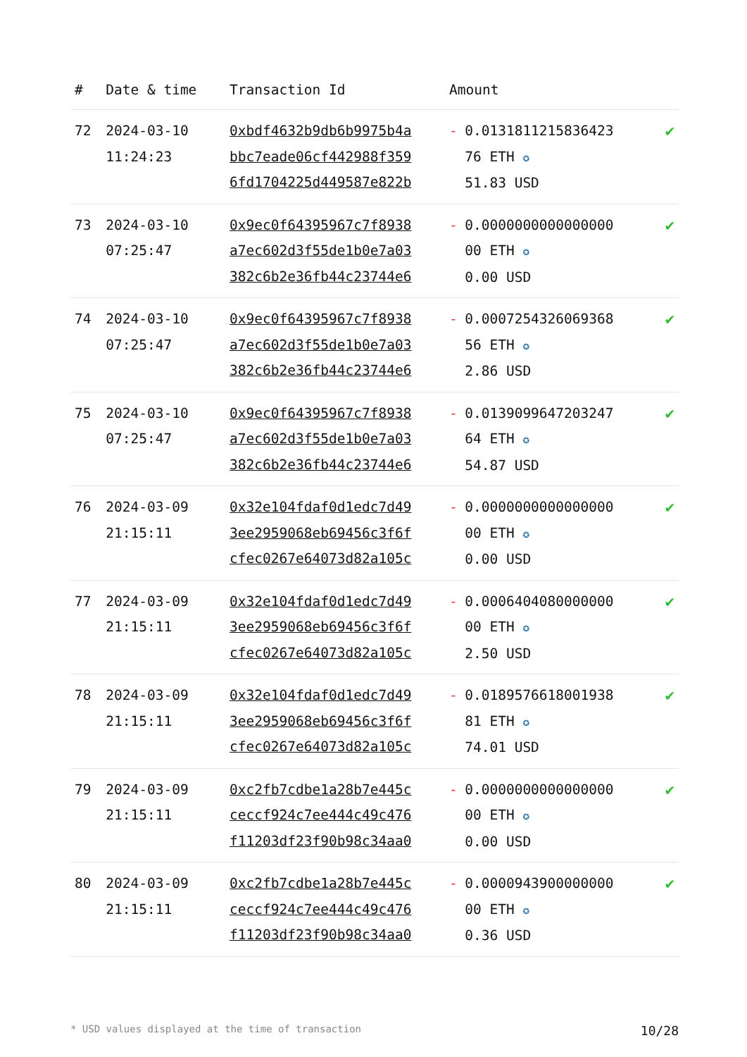| # | Date & time | Transaction Id | Amount | | |
| --- | --- | --- | --- | --- | --- |
| 72 | 2024-03-10 11:24:23 | 0xbdf4632b9db6b9975b4a bbc7eade06cf442988f359 6fd1704225d449587e822b | - | 0.013181121583642З 76 ETH ✪ 51.83 USD | ✔ |
| 73 | 2024-03-10 07:25:47 | 0x9ec0f64395967c7f8938 a7ec602d3f55de1b0e7a03 382c6b2e36fb44c23744e6 | - | 0.0000000000000000 00 ETH ✪ 0.00 USD | ✔ |
| 74 | 2024-03-10 07:25:47 | 0x9ec0f64395967c7f8938 a7ec602d3f55de1b0e7a03 382c6b2e36fb44c23744e6 | - | 0.0007254326069368 56 ETH ✪ 2.86 USD | ✔ |
| 75 | 2024-03-10 07:25:47 | 0x9ec0f64395967c7f8938 a7ec602d3f55de1b0e7a03 382c6b2e36fb44c23744e6 | - | 0.0139099647203247 64 ETH ✪ 54.87 USD | ✔ |
| 76 | 2024-03-09 21:15:11 | 0x32e104fdaf0d1edc7d49 3ee2959068eb69456c3f6f cfec0267e64073d82a105c | - | 0.0000000000000000 00 ETH ✪ 0.00 USD | ✔ |
| 77 | 2024-03-09 21:15:11 | 0x32e104fdaf0d1edc7d49 3ee2959068eb69456c3f6f cfec0267e64073d82a105c | - | 0.0006404080000000 00 ETH ✪ 2.50 USD | ✔ |
| 78 | 2024-03-09 21:15:11 | 0x32e104fdaf0d1edc7d49 3ee2959068eb69456c3f6f cfec0267e64073d82a105c | - | 0.0189576618001938 81 ETH ✪ 74.01 USD | ✔ |
| 79 | 2024-03-09 21:15:11 | 0xc2fb7cdbe1a28b7e445c ceccf924c7ee444c49c476 f11203df23f90b98c34aa0 | - | 0.0000000000000000 00 ETH ✪ 0.00 USD | ✔ |
| 80 | 2024-03-09 21:15:11 | 0xc2fb7cdbe1a28b7e445c ceccf924c7ee444c49c476 f11203df23f90b98c34aa0 | - | 0.0000943900000000 00 ETH ✪ 0.36 USD | ✔ |
* USD values displayed at the time of transaction 10/28